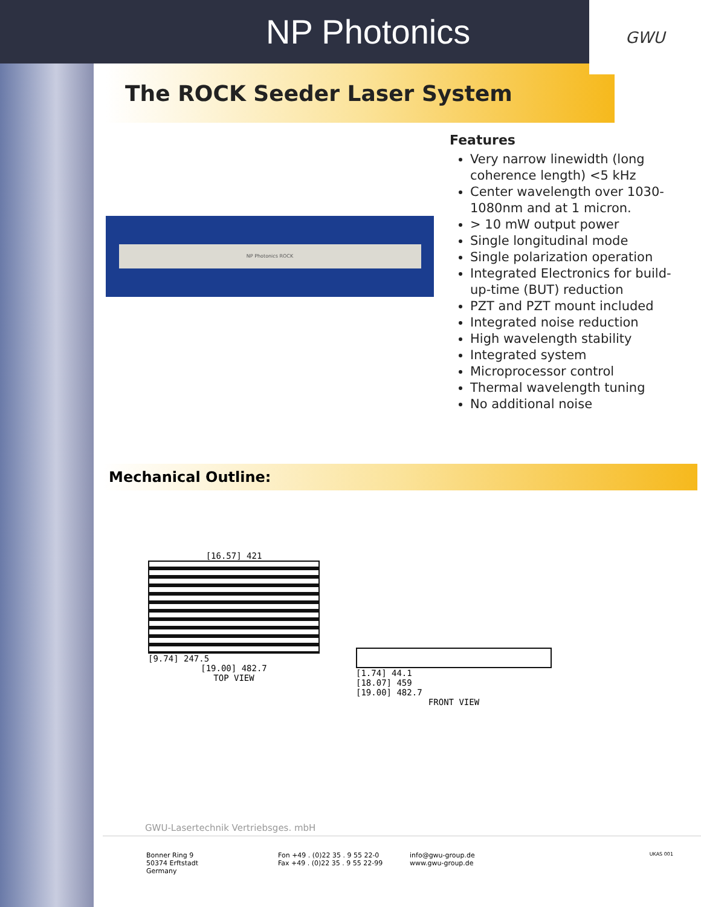NP Photonics
GWU
The ROCK Seeder Laser System
NP Photonics ROCK
Features
Very narrow linewidth (long coherence length) <5 kHz
Center wavelength over 1030-1080nm and at 1 micron.
> 10 mW output power
Single longitudinal mode
Single polarization operation
Integrated Electronics for build-up-time (BUT) reduction
PZT and PZT mount included
Integrated noise reduction
High wavelength stability
Integrated system
Microprocessor control
Thermal wavelength tuning
No additional noise
Mechanical Outline:
[16.57] 421
[9.74] 247.5
[19.00] 482.7
TOP VIEW
[1.74] 44.1
[18.07] 459
[19.00] 482.7
FRONT VIEW
GWU-Lasertechnik Vertriebsges. mbH
Bonner Ring 9
50374 Erftstadt
Germany
Fon +49 . (0)22 35 . 9 55 22-0
Fax +49 . (0)22 35 . 9 55 22-99
info@gwu-group.de
www.gwu-group.de
UKAS 001